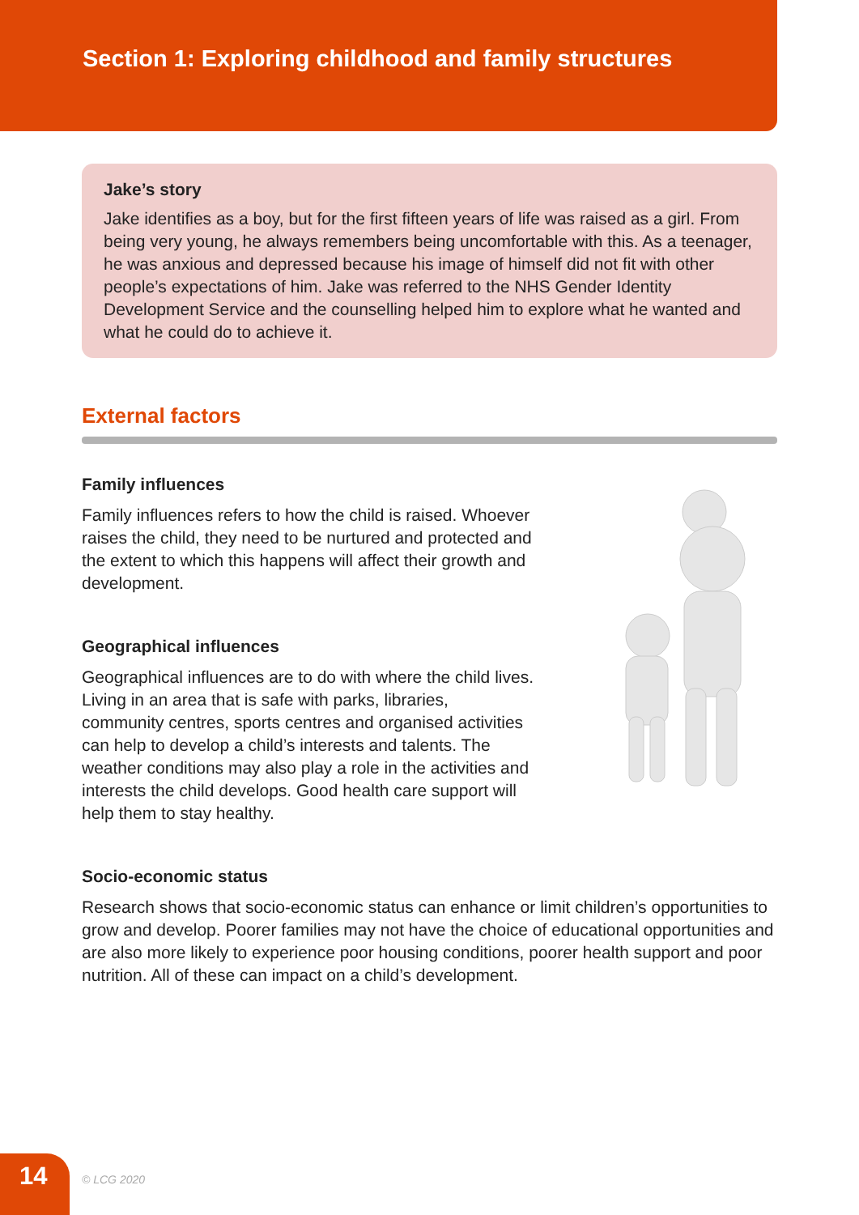Section 1: Exploring childhood and family structures
Jake’s story
Jake identifies as a boy, but for the first fifteen years of life was raised as a girl. From being very young, he always remembers being uncomfortable with this. As a teenager, he was anxious and depressed because his image of himself did not fit with other people’s expectations of him. Jake was referred to the NHS Gender Identity Development Service and the counselling helped him to explore what he wanted and what he could do to achieve it.
External factors
Family influences
Family influences refers to how the child is raised. Whoever raises the child, they need to be nurtured and protected and the extent to which this happens will affect their growth and development.
Geographical influences
Geographical influences are to do with where the child lives. Living in an area that is safe with parks, libraries, community centres, sports centres and organised activities can help to develop a child’s interests and talents. The weather conditions may also play a role in the activities and interests the child develops. Good health care support will help them to stay healthy.
Socio-economic status
Research shows that socio-economic status can enhance or limit children’s opportunities to grow and develop. Poorer families may not have the choice of educational opportunities and are also more likely to experience poor housing conditions, poorer health support and poor nutrition. All of these can impact on a child’s development.
14 © LCG 2020